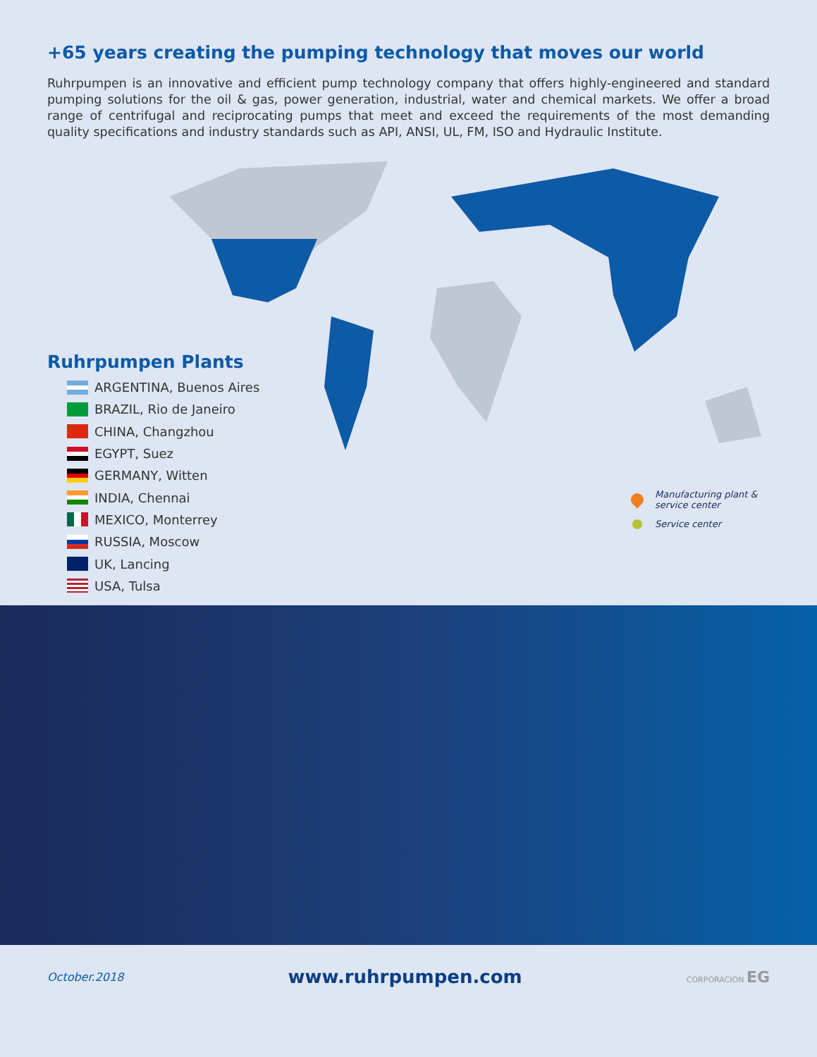+65 years creating the pumping technology that moves our world
Ruhrpumpen is an innovative and efficient pump technology company that offers highly-engineered and standard pumping solutions for the oil & gas, power generation, industrial, water and chemical markets. We offer a broad range of centrifugal and reciprocating pumps that meet and exceed the requirements of the most demanding quality specifications and industry standards such as API, ANSI, UL, FM, ISO and Hydraulic Institute.
Ruhrpumpen Plants
ARGENTINA, Buenos Aires
BRAZIL, Rio de Janeiro
CHINA, Changzhou
EGYPT, Suez
GERMANY, Witten
INDIA, Chennai
MEXICO, Monterrey
RUSSIA, Moscow
UK, Lancing
USA, Tulsa
Manufacturing plant &
service center
Service center
October.2018 www.ruhrpumpen.com CORPORACION EG